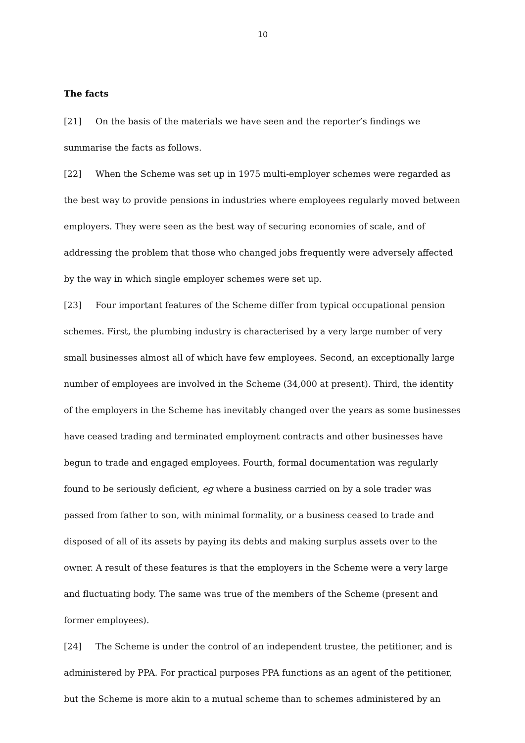10
The facts
[21] On the basis of the materials we have seen and the reporter’s findings we summarise the facts as follows.
[22] When the Scheme was set up in 1975 multi-employer schemes were regarded as the best way to provide pensions in industries where employees regularly moved between employers. They were seen as the best way of securing economies of scale, and of addressing the problem that those who changed jobs frequently were adversely affected by the way in which single employer schemes were set up.
[23] Four important features of the Scheme differ from typical occupational pension schemes. First, the plumbing industry is characterised by a very large number of very small businesses almost all of which have few employees. Second, an exceptionally large number of employees are involved in the Scheme (34,000 at present). Third, the identity of the employers in the Scheme has inevitably changed over the years as some businesses have ceased trading and terminated employment contracts and other businesses have begun to trade and engaged employees. Fourth, formal documentation was regularly found to be seriously deficient, eg where a business carried on by a sole trader was passed from father to son, with minimal formality, or a business ceased to trade and disposed of all of its assets by paying its debts and making surplus assets over to the owner. A result of these features is that the employers in the Scheme were a very large and fluctuating body. The same was true of the members of the Scheme (present and former employees).
[24] The Scheme is under the control of an independent trustee, the petitioner, and is administered by PPA. For practical purposes PPA functions as an agent of the petitioner, but the Scheme is more akin to a mutual scheme than to schemes administered by an